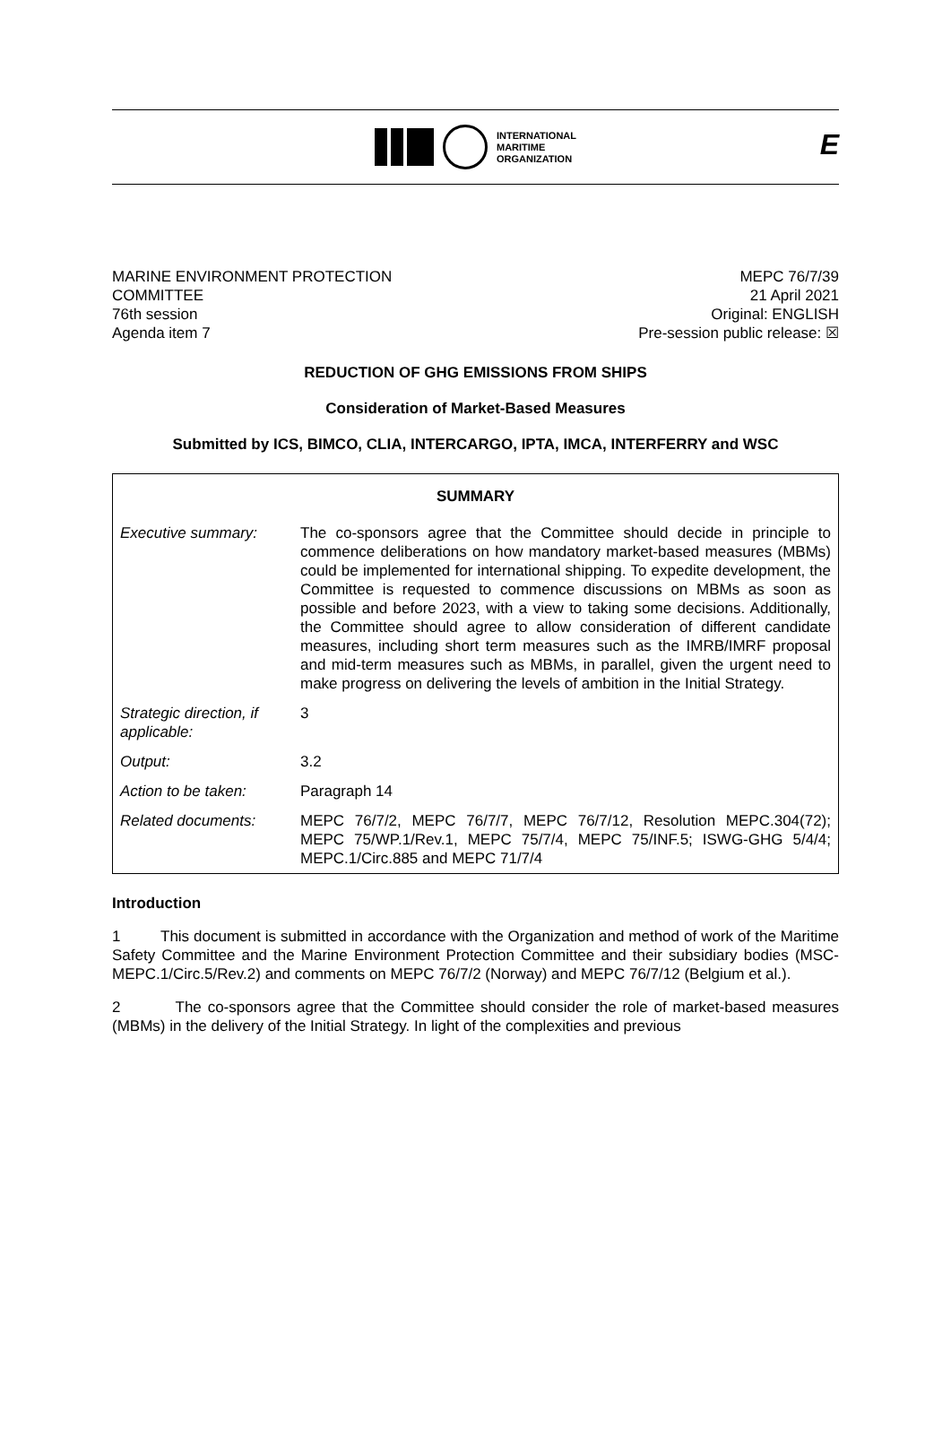INTERNATIONAL
MARITIME
ORGANIZATION
E
MARINE ENVIRONMENT PROTECTION
COMMITTEE
76th session
Agenda item 7
MEPC 76/7/39
21 April 2021
Original: ENGLISH
Pre-session public release: ☒
REDUCTION OF GHG EMISSIONS FROM SHIPS
Consideration of Market-Based Measures
Submitted by ICS, BIMCO, CLIA, INTERCARGO, IPTA, IMCA, INTERFERRY and WSC
| SUMMARY | |
| Executive summary: | The co-sponsors agree that the Committee should decide in principle to commence deliberations on how mandatory market-based measures (MBMs) could be implemented for international shipping. To expedite development, the Committee is requested to commence discussions on MBMs as soon as possible and before 2023, with a view to taking some decisions. Additionally, the Committee should agree to allow consideration of different candidate measures, including short term measures such as the IMRB/IMRF proposal and mid-term measures such as MBMs, in parallel, given the urgent need to make progress on delivering the levels of ambition in the Initial Strategy. |
| Strategic direction, if applicable: | 3 |
| Output: | 3.2 |
| Action to be taken: | Paragraph 14 |
| Related documents: | MEPC 76/7/2, MEPC 76/7/7, MEPC 76/7/12, Resolution MEPC.304(72); MEPC 75/WP.1/Rev.1, MEPC 75/7/4, MEPC 75/INF.5; ISWG-GHG 5/4/4; MEPC.1/Circ.885 and MEPC 71/7/4 |
Introduction
1 This document is submitted in accordance with the Organization and method of work of the Maritime Safety Committee and the Marine Environment Protection Committee and their subsidiary bodies (MSC-MEPC.1/Circ.5/Rev.2) and comments on MEPC 76/7/2 (Norway) and MEPC 76/7/12 (Belgium et al.).
2 The co-sponsors agree that the Committee should consider the role of market-based measures (MBMs) in the delivery of the Initial Strategy. In light of the complexities and previous